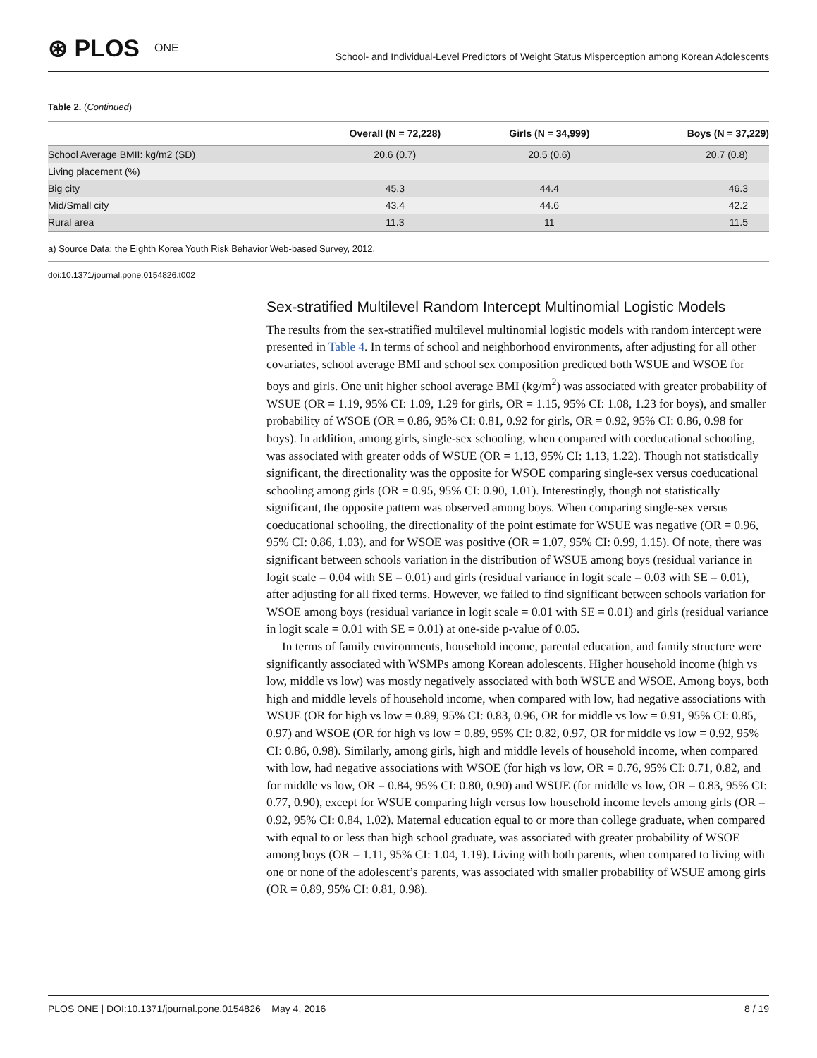⊛ PLOS ONE
School- and Individual-Level Predictors of Weight Status Misperception among Korean Adolescents
Table 2. (Continued)
| | Overall (N = 72,228) | Girls (N = 34,999) | Boys (N = 37,229) |
| --- | --- | --- | --- |
| School Average BMII: kg/m2 (SD) | 20.6 (0.7) | 20.5 (0.6) | 20.7 (0.8) |
| Living placement (%) | | | |
| Big city | 45.3 | 44.4 | 46.3 |
| Mid/Small city | 43.4 | 44.6 | 42.2 |
| Rural area | 11.3 | 11 | 11.5 |
a) Source Data: the Eighth Korea Youth Risk Behavior Web-based Survey, 2012.
doi:10.1371/journal.pone.0154826.t002
Sex-stratified Multilevel Random Intercept Multinomial Logistic Models
The results from the sex-stratified multilevel multinomial logistic models with random intercept were presented in Table 4. In terms of school and neighborhood environments, after adjusting for all other covariates, school average BMI and school sex composition predicted both WSUE and WSOE for boys and girls. One unit higher school average BMI (kg/m<sup>2</sup>) was associated with greater probability of WSUE (OR = 1.19, 95% CI: 1.09, 1.29 for girls, OR = 1.15, 95% CI: 1.08, 1.23 for boys), and smaller probability of WSOE (OR = 0.86, 95% CI: 0.81, 0.92 for girls, OR = 0.92, 95% CI: 0.86, 0.98 for boys). In addition, among girls, single-sex schooling, when compared with coeducational schooling, was associated with greater odds of WSUE (OR = 1.13, 95% CI: 1.13, 1.22). Though not statistically significant, the directionality was the opposite for WSOE comparing single-sex versus coeducational schooling among girls (OR = 0.95, 95% CI: 0.90, 1.01). Interestingly, though not statistically significant, the opposite pattern was observed among boys. When comparing single-sex versus coeducational schooling, the directionality of the point estimate for WSUE was negative (OR = 0.96, 95% CI: 0.86, 1.03), and for WSOE was positive (OR = 1.07, 95% CI: 0.99, 1.15). Of note, there was significant between schools variation in the distribution of WSUE among boys (residual variance in logit scale = 0.04 with SE = 0.01) and girls (residual variance in logit scale = 0.03 with SE = 0.01), after adjusting for all fixed terms. However, we failed to find significant between schools variation for WSOE among boys (residual variance in logit scale = 0.01 with SE = 0.01) and girls (residual variance in logit scale = 0.01 with SE = 0.01) at one-side p-value of 0.05.
In terms of family environments, household income, parental education, and family structure were significantly associated with WSMPs among Korean adolescents. Higher household income (high vs low, middle vs low) was mostly negatively associated with both WSUE and WSOE. Among boys, both high and middle levels of household income, when compared with low, had negative associations with WSUE (OR for high vs low = 0.89, 95% CI: 0.83, 0.96, OR for middle vs low = 0.91, 95% CI: 0.85, 0.97) and WSOE (OR for high vs low = 0.89, 95% CI: 0.82, 0.97, OR for middle vs low = 0.92, 95% CI: 0.86, 0.98). Similarly, among girls, high and middle levels of household income, when compared with low, had negative associations with WSOE (for high vs low, OR = 0.76, 95% CI: 0.71, 0.82, and for middle vs low, OR = 0.84, 95% CI: 0.80, 0.90) and WSUE (for middle vs low, OR = 0.83, 95% CI: 0.77, 0.90), except for WSUE comparing high versus low household income levels among girls (OR = 0.92, 95% CI: 0.84, 1.02). Maternal education equal to or more than college graduate, when compared with equal to or less than high school graduate, was associated with greater probability of WSOE among boys (OR = 1.11, 95% CI: 1.04, 1.19). Living with both parents, when compared to living with one or none of the adolescent’s parents, was associated with smaller probability of WSUE among girls (OR = 0.89, 95% CI: 0.81, 0.98).
PLOS ONE | DOI:10.1371/journal.pone.0154826 May 4, 2016 8 / 19